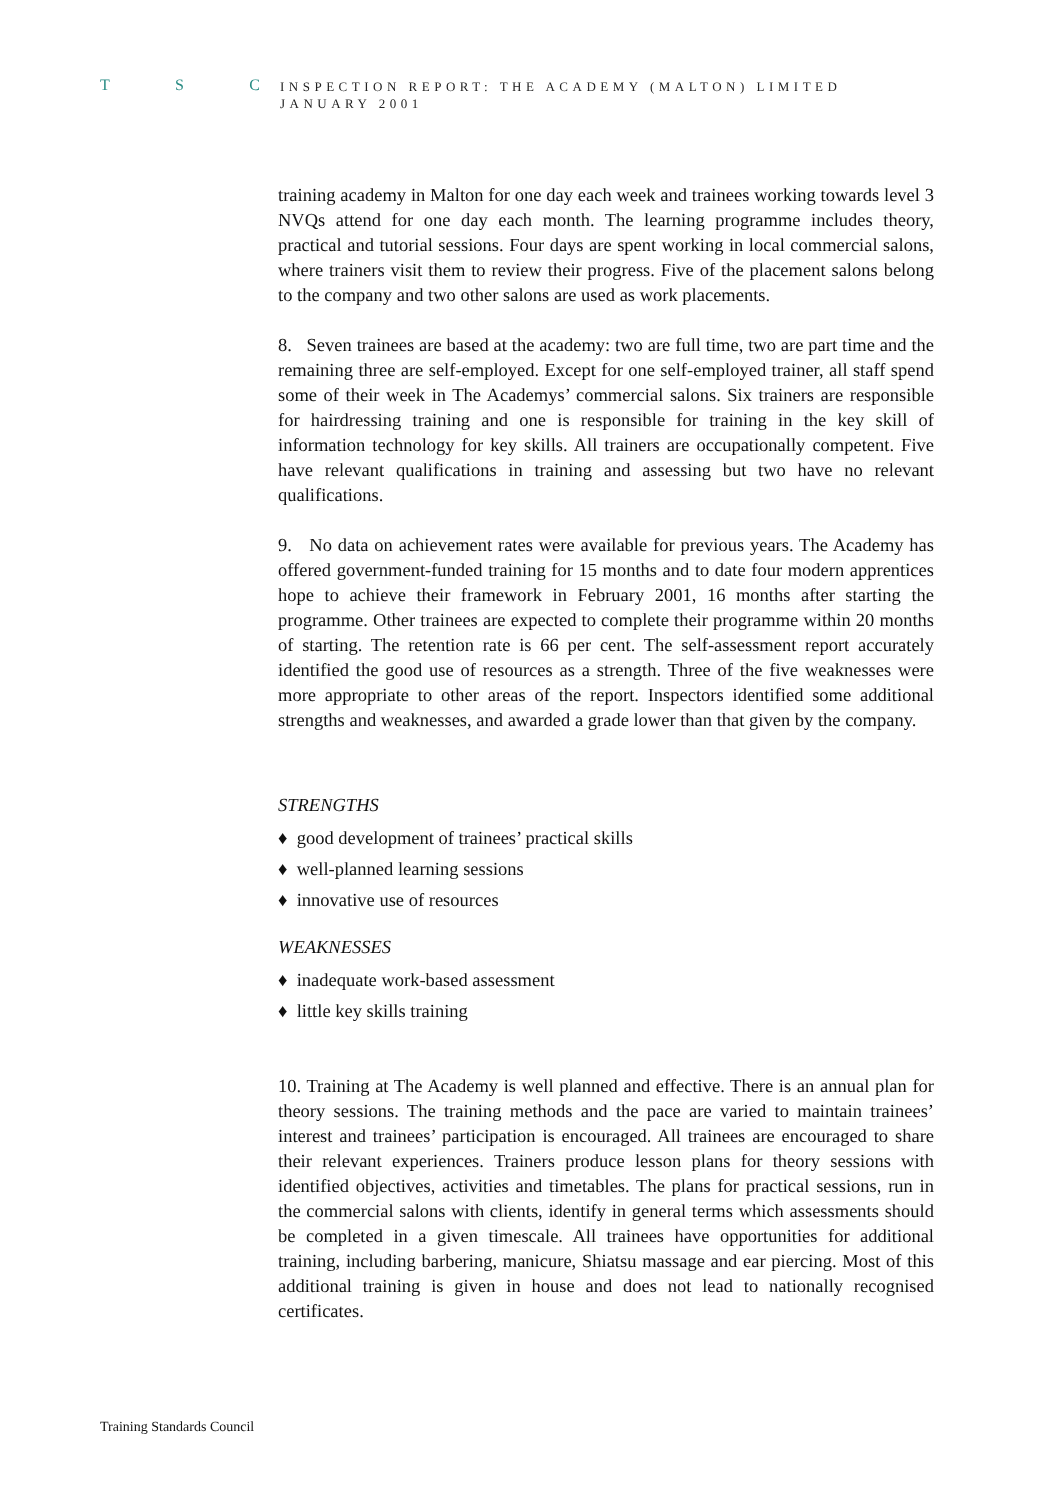T S C
INSPECTION REPORT: THE ACADEMY (MALTON) LIMITED JANUARY 2001
training academy in Malton for one day each week and trainees working towards level 3 NVQs attend for one day each month. The learning programme includes theory, practical and tutorial sessions. Four days are spent working in local commercial salons, where trainers visit them to review their progress. Five of the placement salons belong to the company and two other salons are used as work placements.
8. Seven trainees are based at the academy: two are full time, two are part time and the remaining three are self-employed. Except for one self-employed trainer, all staff spend some of their week in The Academys’ commercial salons. Six trainers are responsible for hairdressing training and one is responsible for training in the key skill of information technology for key skills. All trainers are occupationally competent. Five have relevant qualifications in training and assessing but two have no relevant qualifications.
9. No data on achievement rates were available for previous years. The Academy has offered government-funded training for 15 months and to date four modern apprentices hope to achieve their framework in February 2001, 16 months after starting the programme. Other trainees are expected to complete their programme within 20 months of starting. The retention rate is 66 per cent. The self-assessment report accurately identified the good use of resources as a strength. Three of the five weaknesses were more appropriate to other areas of the report. Inspectors identified some additional strengths and weaknesses, and awarded a grade lower than that given by the company.
STRENGTHS
♦ good development of trainees’ practical skills
♦ well-planned learning sessions
♦ innovative use of resources
WEAKNESSES
♦ inadequate work-based assessment
♦ little key skills training
10. Training at The Academy is well planned and effective. There is an annual plan for theory sessions. The training methods and the pace are varied to maintain trainees’ interest and trainees’ participation is encouraged. All trainees are encouraged to share their relevant experiences. Trainers produce lesson plans for theory sessions with identified objectives, activities and timetables. The plans for practical sessions, run in the commercial salons with clients, identify in general terms which assessments should be completed in a given timescale. All trainees have opportunities for additional training, including barbering, manicure, Shiatsu massage and ear piercing. Most of this additional training is given in house and does not lead to nationally recognised certificates.
Training Standards Council